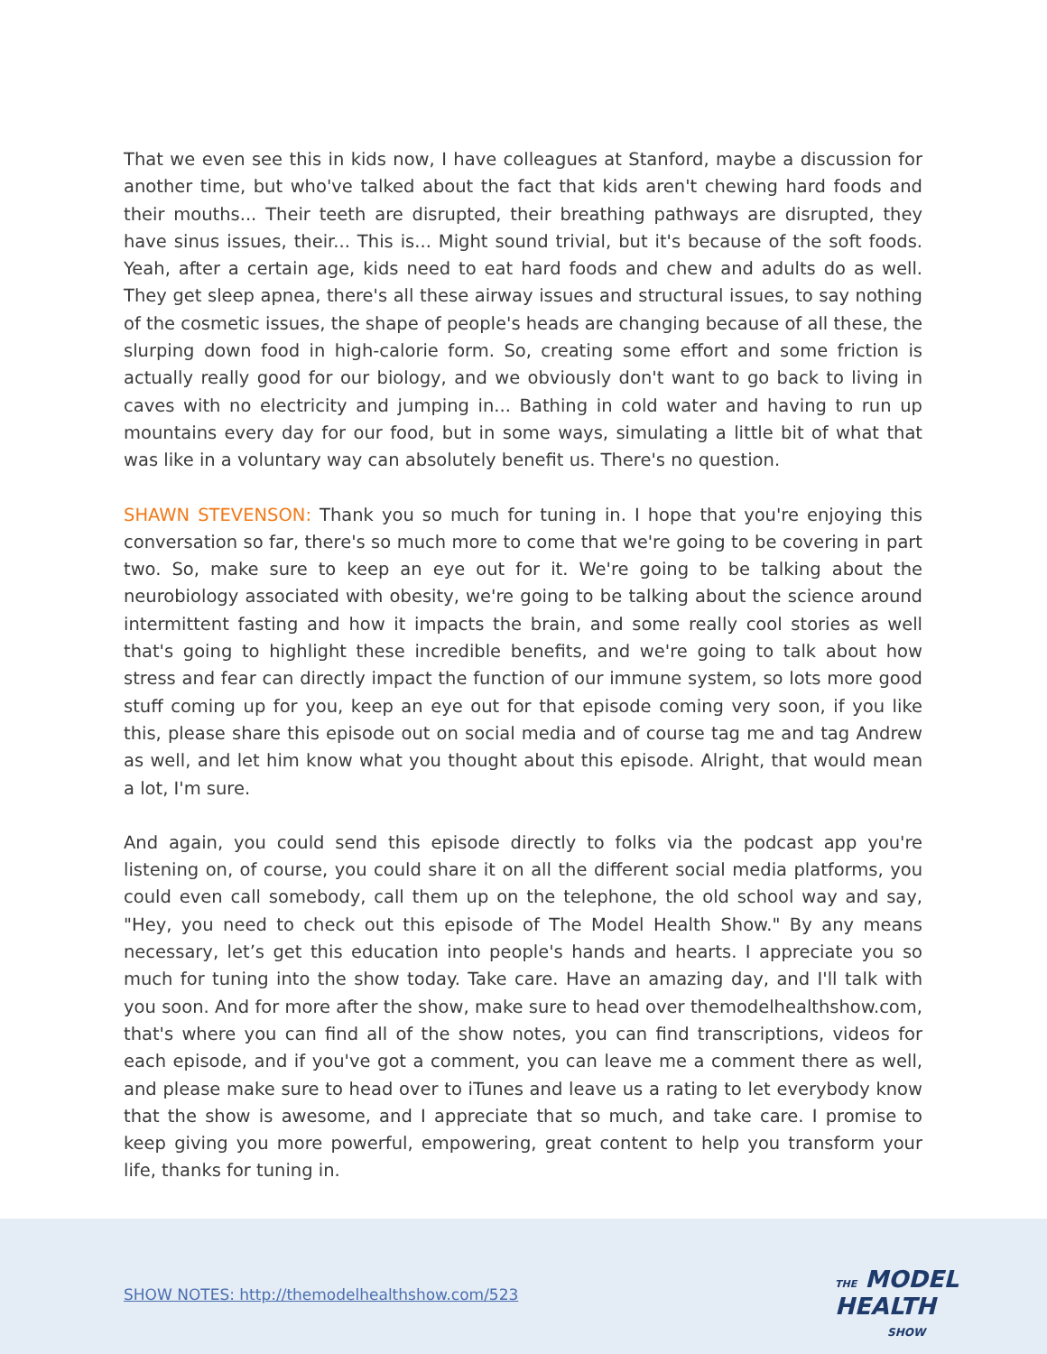That we even see this in kids now, I have colleagues at Stanford, maybe a discussion for another time, but who've talked about the fact that kids aren't chewing hard foods and their mouths... Their teeth are disrupted, their breathing pathways are disrupted, they have sinus issues, their... This is... Might sound trivial, but it's because of the soft foods. Yeah, after a certain age, kids need to eat hard foods and chew and adults do as well. They get sleep apnea, there's all these airway issues and structural issues, to say nothing of the cosmetic issues, the shape of people's heads are changing because of all these, the slurping down food in high-calorie form. So, creating some effort and some friction is actually really good for our biology, and we obviously don't want to go back to living in caves with no electricity and jumping in... Bathing in cold water and having to run up mountains every day for our food, but in some ways, simulating a little bit of what that was like in a voluntary way can absolutely benefit us. There's no question.
SHAWN STEVENSON: Thank you so much for tuning in. I hope that you're enjoying this conversation so far, there's so much more to come that we're going to be covering in part two. So, make sure to keep an eye out for it. We're going to be talking about the neurobiology associated with obesity, we're going to be talking about the science around intermittent fasting and how it impacts the brain, and some really cool stories as well that's going to highlight these incredible benefits, and we're going to talk about how stress and fear can directly impact the function of our immune system, so lots more good stuff coming up for you, keep an eye out for that episode coming very soon, if you like this, please share this episode out on social media and of course tag me and tag Andrew as well, and let him know what you thought about this episode. Alright, that would mean a lot, I'm sure.
And again, you could send this episode directly to folks via the podcast app you're listening on, of course, you could share it on all the different social media platforms, you could even call somebody, call them up on the telephone, the old school way and say, "Hey, you need to check out this episode of The Model Health Show." By any means necessary, let’s get this education into people's hands and hearts. I appreciate you so much for tuning into the show today. Take care. Have an amazing day, and I'll talk with you soon. And for more after the show, make sure to head over themodelhealthshow.com, that's where you can find all of the show notes, you can find transcriptions, videos for each episode, and if you've got a comment, you can leave me a comment there as well, and please make sure to head over to iTunes and leave us a rating to let everybody know that the show is awesome, and I appreciate that so much, and take care. I promise to keep giving you more powerful, empowering, great content to help you transform your life, thanks for tuning in.
SHOW NOTES: http://themodelhealthshow.com/523
THE MODEL
HEALTH
SHOW